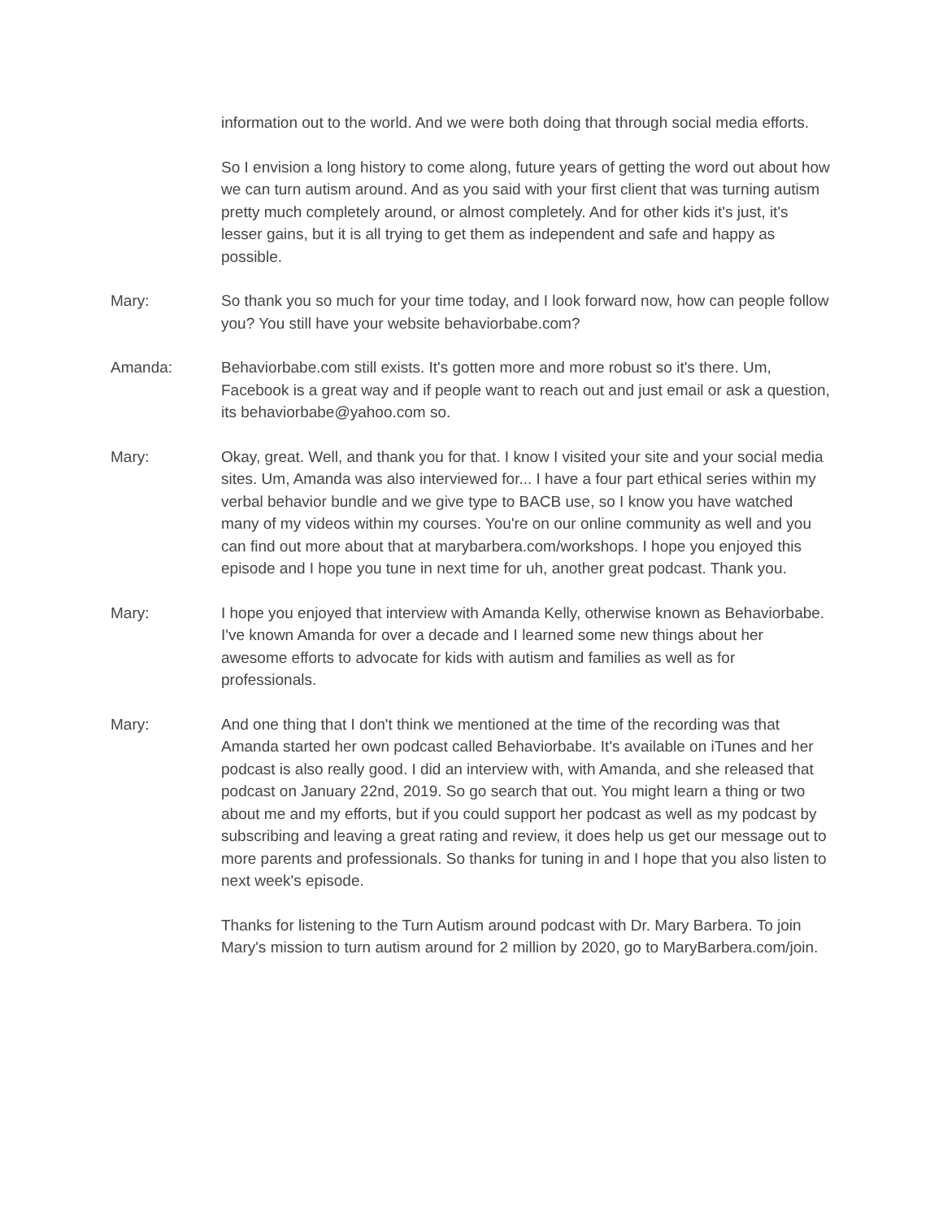information out to the world. And we were both doing that through social media efforts.
So I envision a long history to come along, future years of getting the word out about how we can turn autism around. And as you said with your first client that was turning autism pretty much completely around, or almost completely. And for other kids it's just, it's lesser gains, but it is all trying to get them as independent and safe and happy as possible.
Mary: So thank you so much for your time today, and I look forward now, how can people follow you? You still have your website behaviorbabe.com?
Amanda: Behaviorbabe.com still exists. It's gotten more and more robust so it's there. Um, Facebook is a great way and if people want to reach out and just email or ask a question, its behaviorbabe@yahoo.com so.
Mary: Okay, great. Well, and thank you for that. I know I visited your site and your social media sites. Um, Amanda was also interviewed for... I have a four part ethical series within my verbal behavior bundle and we give type to BACB use, so I know you have watched many of my videos within my courses. You're on our online community as well and you can find out more about that at marybarbera.com/workshops. I hope you enjoyed this episode and I hope you tune in next time for uh, another great podcast. Thank you.
Mary: I hope you enjoyed that interview with Amanda Kelly, otherwise known as Behaviorbabe. I've known Amanda for over a decade and I learned some new things about her awesome efforts to advocate for kids with autism and families as well as for professionals.
Mary: And one thing that I don't think we mentioned at the time of the recording was that Amanda started her own podcast called Behaviorbabe. It's available on iTunes and her podcast is also really good. I did an interview with, with Amanda, and she released that podcast on January 22nd, 2019. So go search that out. You might learn a thing or two about me and my efforts, but if you could support her podcast as well as my podcast by subscribing and leaving a great rating and review, it does help us get our message out to more parents and professionals. So thanks for tuning in and I hope that you also listen to next week's episode.
Thanks for listening to the Turn Autism around podcast with Dr. Mary Barbera. To join Mary's mission to turn autism around for 2 million by 2020, go to MaryBarbera.com/join.